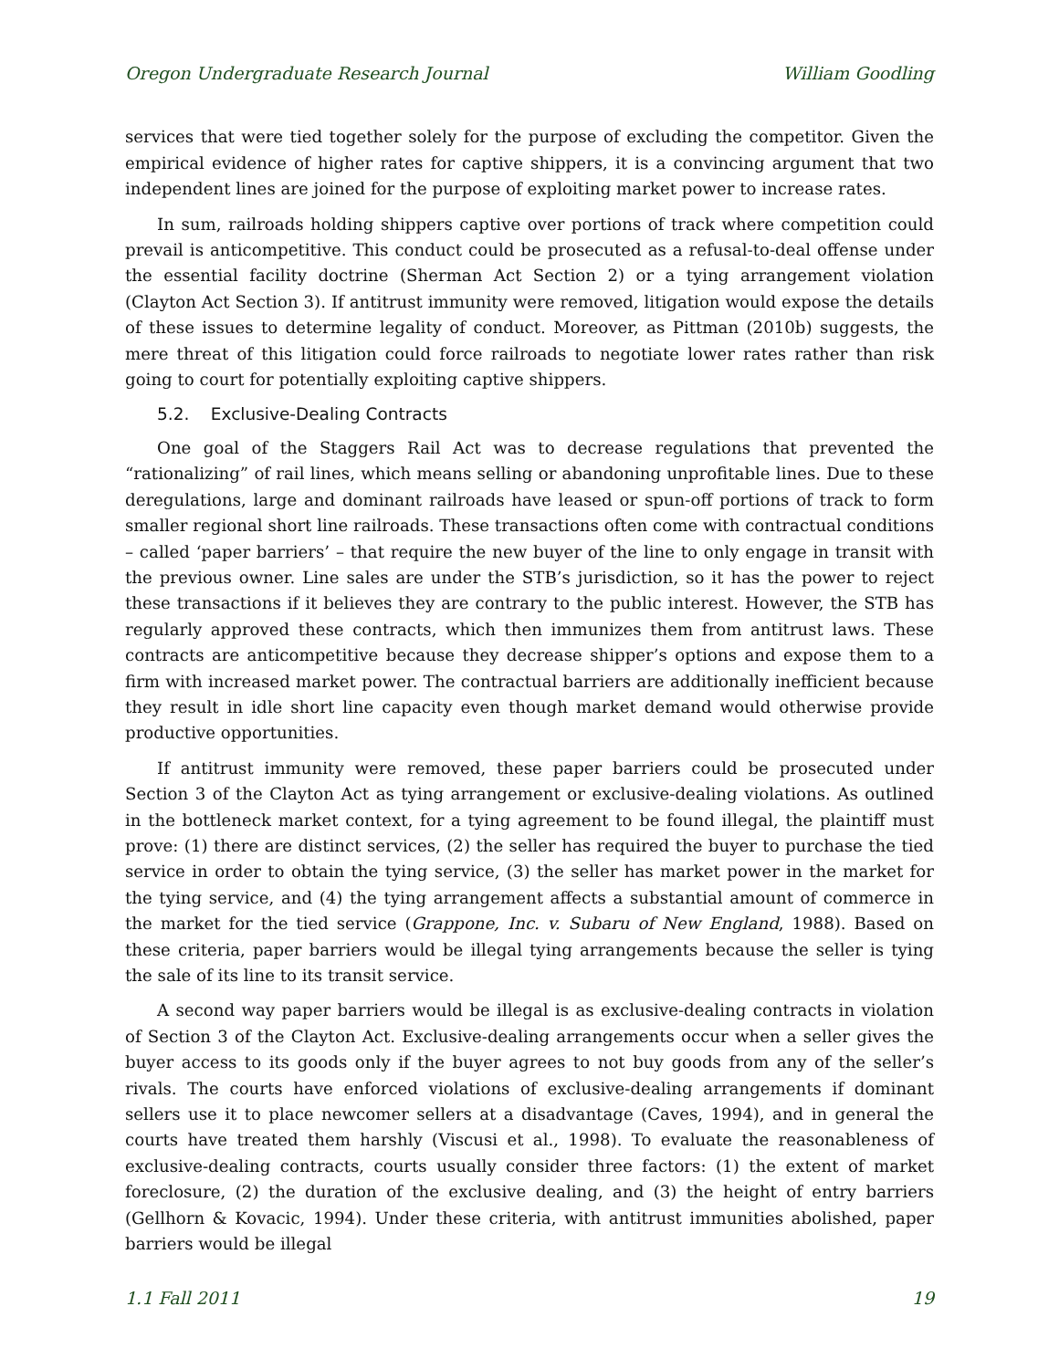Oregon Undergraduate Research Journal William Goodling
services that were tied together solely for the purpose of excluding the competitor. Given the empirical evidence of higher rates for captive shippers, it is a convincing argument that two independent lines are joined for the purpose of exploiting market power to increase rates.
In sum, railroads holding shippers captive over portions of track where competition could prevail is anticompetitive. This conduct could be prosecuted as a refusal-to-deal offense under the essential facility doctrine (Sherman Act Section 2) or a tying arrangement violation (Clayton Act Section 3). If antitrust immunity were removed, litigation would expose the details of these issues to determine legality of conduct. Moreover, as Pittman (2010b) suggests, the mere threat of this litigation could force railroads to negotiate lower rates rather than risk going to court for potentially exploiting captive shippers.
5.2. Exclusive-Dealing Contracts
One goal of the Staggers Rail Act was to decrease regulations that prevented the “rationalizing” of rail lines, which means selling or abandoning unprofitable lines. Due to these deregulations, large and dominant railroads have leased or spun-off portions of track to form smaller regional short line railroads. These transactions often come with contractual conditions – called ‘paper barriers’ – that require the new buyer of the line to only engage in transit with the previous owner. Line sales are under the STB’s jurisdiction, so it has the power to reject these transactions if it believes they are contrary to the public interest. However, the STB has regularly approved these contracts, which then immunizes them from antitrust laws. These contracts are anticompetitive because they decrease shipper’s options and expose them to a firm with increased market power. The contractual barriers are additionally inefficient because they result in idle short line capacity even though market demand would otherwise provide productive opportunities.
If antitrust immunity were removed, these paper barriers could be prosecuted under Section 3 of the Clayton Act as tying arrangement or exclusive-dealing violations. As outlined in the bottleneck market context, for a tying agreement to be found illegal, the plaintiff must prove: (1) there are distinct services, (2) the seller has required the buyer to purchase the tied service in order to obtain the tying service, (3) the seller has market power in the market for the tying service, and (4) the tying arrangement affects a substantial amount of commerce in the market for the tied service (Grappone, Inc. v. Subaru of New England, 1988). Based on these criteria, paper barriers would be illegal tying arrangements because the seller is tying the sale of its line to its transit service.
A second way paper barriers would be illegal is as exclusive-dealing contracts in violation of Section 3 of the Clayton Act. Exclusive-dealing arrangements occur when a seller gives the buyer access to its goods only if the buyer agrees to not buy goods from any of the seller’s rivals. The courts have enforced violations of exclusive-dealing arrangements if dominant sellers use it to place newcomer sellers at a disadvantage (Caves, 1994), and in general the courts have treated them harshly (Viscusi et al., 1998). To evaluate the reasonableness of exclusive-dealing contracts, courts usually consider three factors: (1) the extent of market foreclosure, (2) the duration of the exclusive dealing, and (3) the height of entry barriers (Gellhorn & Kovacic, 1994). Under these criteria, with antitrust immunities abolished, paper barriers would be illegal
1.1 Fall 2011 19